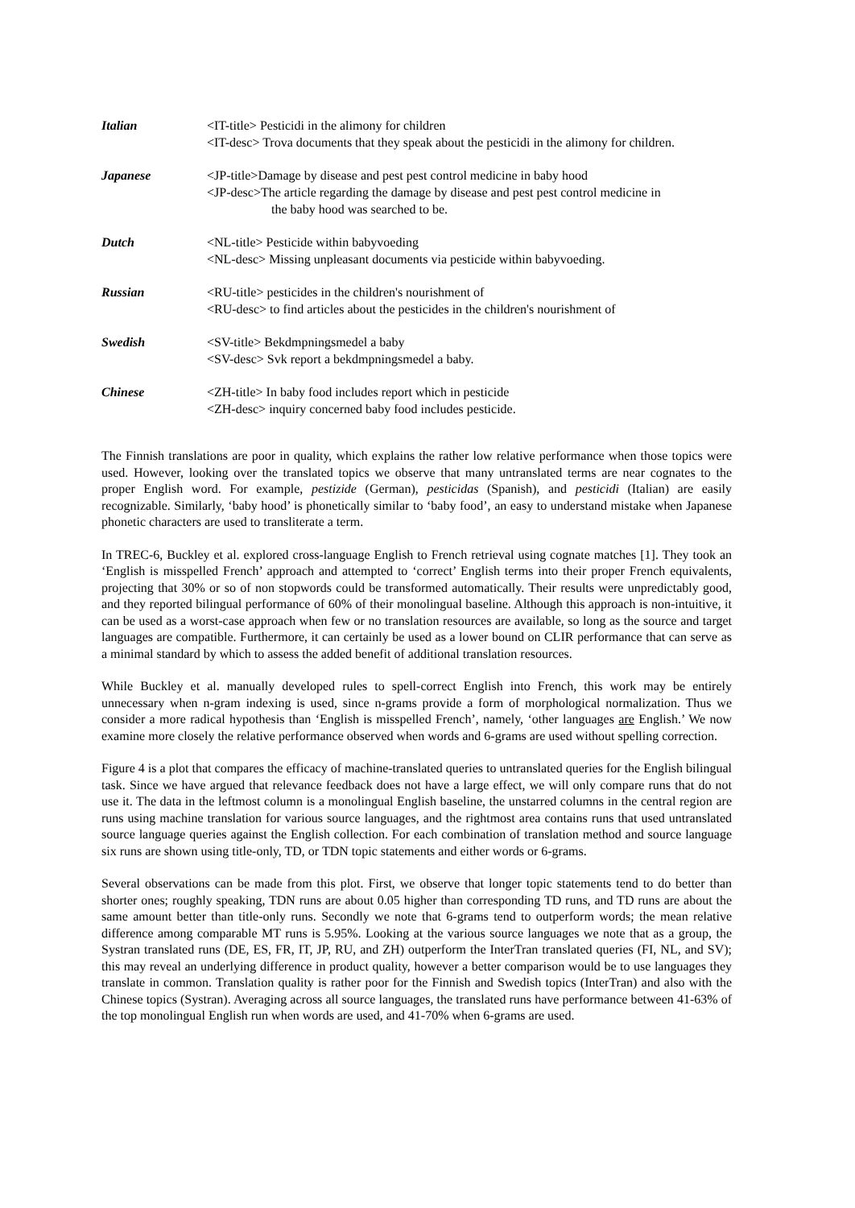| Italian | <IT-title> Pesticidi in the alimony for children <IT-desc> Trova documents that they speak about the pesticidi in the alimony for children. |
| Japanese | <JP-title>Damage by disease and pest pest control medicine in baby hood <JP-desc>The article regarding the damage by disease and pest pest control medicine in the baby hood was searched to be. |
| Dutch | <NL-title> Pesticide within babyvoeding <NL-desc> Missing unpleasant documents via pesticide within babyvoeding. |
| Russian | <RU-title> pesticides in the children's nourishment of <RU-desc> to find articles about the pesticides in the children's nourishment of |
| Swedish | <SV-title> Bekdmpningsmedel a baby <SV-desc> Svk report a bekdmpningsmedel a baby. |
| Chinese | <ZH-title> In baby food includes report which in pesticide <ZH-desc> inquiry concerned baby food includes pesticide. |
The Finnish translations are poor in quality, which explains the rather low relative performance when those topics were used. However, looking over the translated topics we observe that many untranslated terms are near cognates to the proper English word. For example, pestizide (German), pesticidas (Spanish), and pesticidi (Italian) are easily recognizable. Similarly, ‘baby hood’ is phonetically similar to ‘baby food’, an easy to understand mistake when Japanese phonetic characters are used to transliterate a term.
In TREC-6, Buckley et al. explored cross-language English to French retrieval using cognate matches [1]. They took an ‘English is misspelled French’ approach and attempted to ‘correct’ English terms into their proper French equivalents, projecting that 30% or so of non stopwords could be transformed automatically. Their results were unpredictably good, and they reported bilingual performance of 60% of their monolingual baseline. Although this approach is non-intuitive, it can be used as a worst-case approach when few or no translation resources are available, so long as the source and target languages are compatible. Furthermore, it can certainly be used as a lower bound on CLIR performance that can serve as a minimal standard by which to assess the added benefit of additional translation resources.
While Buckley et al. manually developed rules to spell-correct English into French, this work may be entirely unnecessary when n-gram indexing is used, since n-grams provide a form of morphological normalization. Thus we consider a more radical hypothesis than ‘English is misspelled French’, namely, ‘other languages are English.’ We now examine more closely the relative performance observed when words and 6-grams are used without spelling correction.
Figure 4 is a plot that compares the efficacy of machine-translated queries to untranslated queries for the English bilingual task. Since we have argued that relevance feedback does not have a large effect, we will only compare runs that do not use it. The data in the leftmost column is a monolingual English baseline, the unstarred columns in the central region are runs using machine translation for various source languages, and the rightmost area contains runs that used untranslated source language queries against the English collection. For each combination of translation method and source language six runs are shown using title-only, TD, or TDN topic statements and either words or 6-grams.
Several observations can be made from this plot. First, we observe that longer topic statements tend to do better than shorter ones; roughly speaking, TDN runs are about 0.05 higher than corresponding TD runs, and TD runs are about the same amount better than title-only runs. Secondly we note that 6-grams tend to outperform words; the mean relative difference among comparable MT runs is 5.95%. Looking at the various source languages we note that as a group, the Systran translated runs (DE, ES, FR, IT, JP, RU, and ZH) outperform the InterTran translated queries (FI, NL, and SV); this may reveal an underlying difference in product quality, however a better comparison would be to use languages they translate in common. Translation quality is rather poor for the Finnish and Swedish topics (InterTran) and also with the Chinese topics (Systran). Averaging across all source languages, the translated runs have performance between 41-63% of the top monolingual English run when words are used, and 41-70% when 6-grams are used.